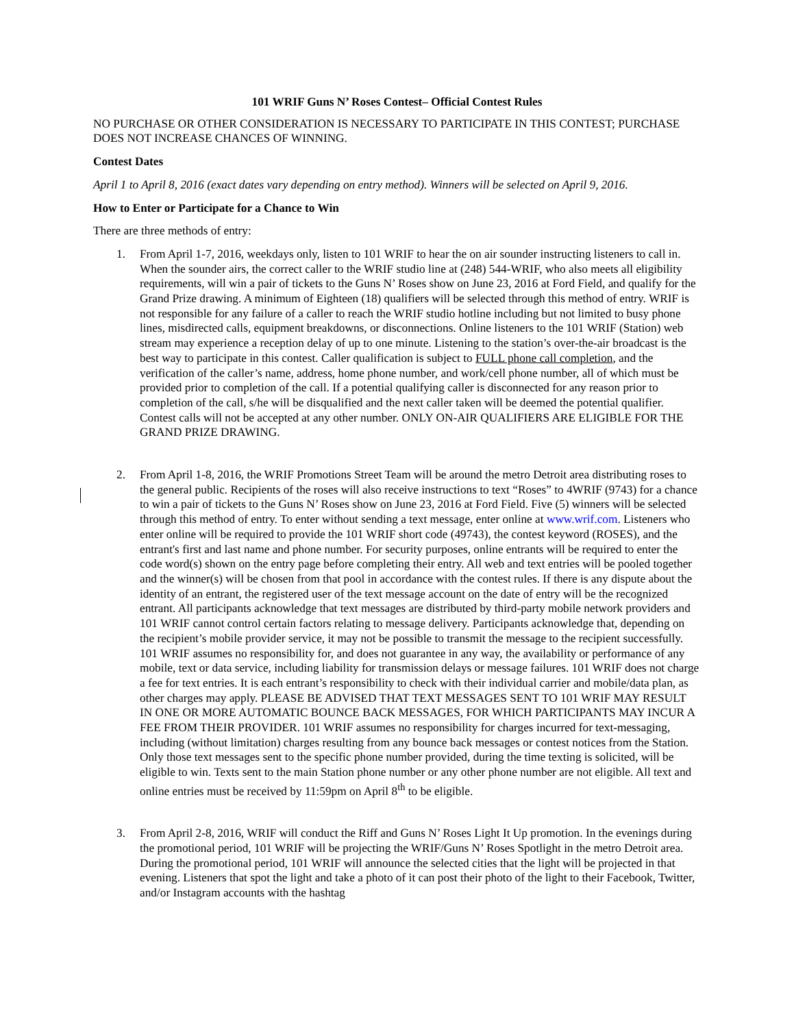101 WRIF Guns N’ Roses Contest– Official Contest Rules
NO PURCHASE OR OTHER CONSIDERATION IS NECESSARY TO PARTICIPATE IN THIS CONTEST; PURCHASE DOES NOT INCREASE CHANCES OF WINNING.
Contest Dates
April 1 to April 8, 2016 (exact dates vary depending on entry method). Winners will be selected on April 9, 2016.
How to Enter or Participate for a Chance to Win
There are three methods of entry:
1. From April 1-7, 2016, weekdays only, listen to 101 WRIF to hear the on air sounder instructing listeners to call in. When the sounder airs, the correct caller to the WRIF studio line at (248) 544-WRIF, who also meets all eligibility requirements, will win a pair of tickets to the Guns N’ Roses show on June 23, 2016 at Ford Field, and qualify for the Grand Prize drawing. A minimum of Eighteen (18) qualifiers will be selected through this method of entry. WRIF is not responsible for any failure of a caller to reach the WRIF studio hotline including but not limited to busy phone lines, misdirected calls, equipment breakdowns, or disconnections. Online listeners to the 101 WRIF (Station) web stream may experience a reception delay of up to one minute. Listening to the station’s over-the-air broadcast is the best way to participate in this contest. Caller qualification is subject to FULL phone call completion, and the verification of the caller’s name, address, home phone number, and work/cell phone number, all of which must be provided prior to completion of the call. If a potential qualifying caller is disconnected for any reason prior to completion of the call, s/he will be disqualified and the next caller taken will be deemed the potential qualifier. Contest calls will not be accepted at any other number. ONLY ON-AIR QUALIFIERS ARE ELIGIBLE FOR THE GRAND PRIZE DRAWING.
2. From April 1-8, 2016, the WRIF Promotions Street Team will be around the metro Detroit area distributing roses to the general public. Recipients of the roses will also receive instructions to text “Roses” to 4WRIF (9743) for a chance to win a pair of tickets to the Guns N’ Roses show on June 23, 2016 at Ford Field. Five (5) winners will be selected through this method of entry. To enter without sending a text message, enter online at www.wrif.com. Listeners who enter online will be required to provide the 101 WRIF short code (49743), the contest keyword (ROSES), and the entrant's first and last name and phone number. For security purposes, online entrants will be required to enter the code word(s) shown on the entry page before completing their entry. All web and text entries will be pooled together and the winner(s) will be chosen from that pool in accordance with the contest rules. If there is any dispute about the identity of an entrant, the registered user of the text message account on the date of entry will be the recognized entrant. All participants acknowledge that text messages are distributed by third-party mobile network providers and 101 WRIF cannot control certain factors relating to message delivery. Participants acknowledge that, depending on the recipient’s mobile provider service, it may not be possible to transmit the message to the recipient successfully. 101 WRIF assumes no responsibility for, and does not guarantee in any way, the availability or performance of any mobile, text or data service, including liability for transmission delays or message failures. 101 WRIF does not charge a fee for text entries. It is each entrant’s responsibility to check with their individual carrier and mobile/data plan, as other charges may apply. PLEASE BE ADVISED THAT TEXT MESSAGES SENT TO 101 WRIF MAY RESULT IN ONE OR MORE AUTOMATIC BOUNCE BACK MESSAGES, FOR WHICH PARTICIPANTS MAY INCUR A FEE FROM THEIR PROVIDER. 101 WRIF assumes no responsibility for charges incurred for text-messaging, including (without limitation) charges resulting from any bounce back messages or contest notices from the Station. Only those text messages sent to the specific phone number provided, during the time texting is solicited, will be eligible to win. Texts sent to the main Station phone number or any other phone number are not eligible. All text and online entries must be received by 11:59pm on April 8<sup>th</sup> to be eligible.
3. From April 2-8, 2016, WRIF will conduct the Riff and Guns N’ Roses Light It Up promotion. In the evenings during the promotional period, 101 WRIF will be projecting the WRIF/Guns N’ Roses Spotlight in the metro Detroit area. During the promotional period, 101 WRIF will announce the selected cities that the light will be projected in that evening. Listeners that spot the light and take a photo of it can post their photo of the light to their Facebook, Twitter, and/or Instagram accounts with the hashtag